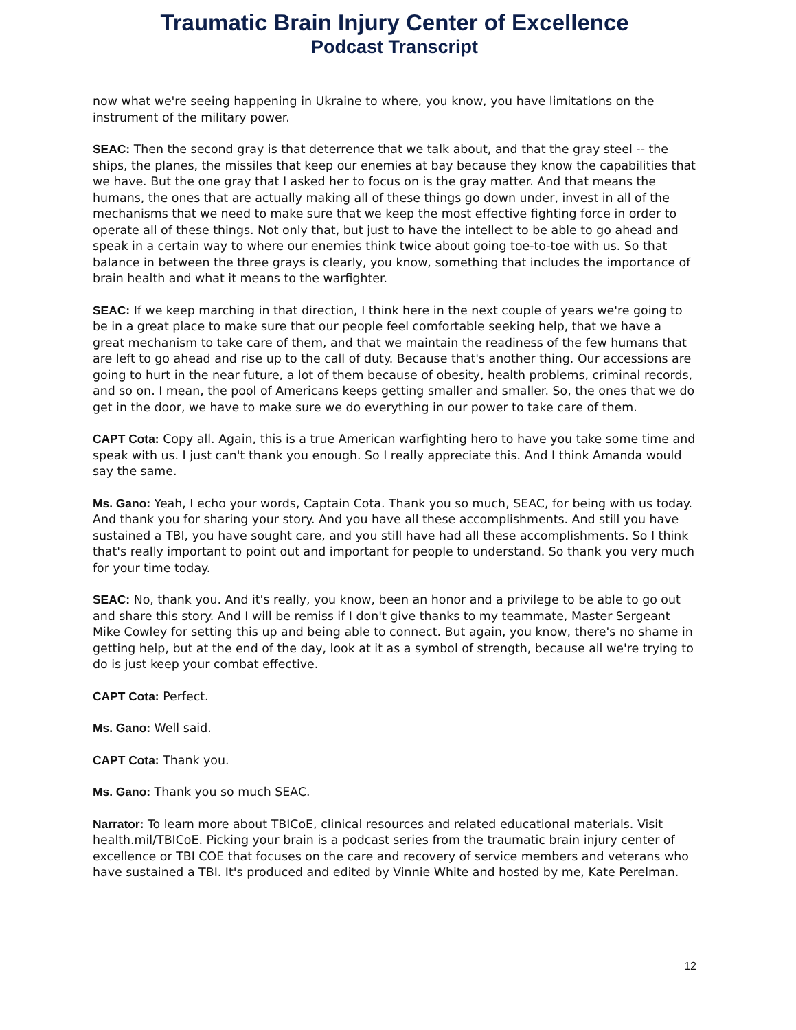Traumatic Brain Injury Center of Excellence
Podcast Transcript
now what we're seeing happening in Ukraine to where, you know, you have limitations on the instrument of the military power.
SEAC: Then the second gray is that deterrence that we talk about, and that the gray steel -- the ships, the planes, the missiles that keep our enemies at bay because they know the capabilities that we have. But the one gray that I asked her to focus on is the gray matter. And that means the humans, the ones that are actually making all of these things go down under, invest in all of the mechanisms that we need to make sure that we keep the most effective fighting force in order to operate all of these things. Not only that, but just to have the intellect to be able to go ahead and speak in a certain way to where our enemies think twice about going toe-to-toe with us. So that balance in between the three grays is clearly, you know, something that includes the importance of brain health and what it means to the warfighter.
SEAC: If we keep marching in that direction, I think here in the next couple of years we're going to be in a great place to make sure that our people feel comfortable seeking help, that we have a great mechanism to take care of them, and that we maintain the readiness of the few humans that are left to go ahead and rise up to the call of duty. Because that's another thing. Our accessions are going to hurt in the near future, a lot of them because of obesity, health problems, criminal records, and so on. I mean, the pool of Americans keeps getting smaller and smaller. So, the ones that we do get in the door, we have to make sure we do everything in our power to take care of them.
CAPT Cota: Copy all. Again, this is a true American warfighting hero to have you take some time and speak with us. I just can't thank you enough. So I really appreciate this. And I think Amanda would say the same.
Ms. Gano: Yeah, I echo your words, Captain Cota. Thank you so much, SEAC, for being with us today. And thank you for sharing your story. And you have all these accomplishments. And still you have sustained a TBI, you have sought care, and you still have had all these accomplishments. So I think that's really important to point out and important for people to understand. So thank you very much for your time today.
SEAC: No, thank you. And it's really, you know, been an honor and a privilege to be able to go out and share this story. And I will be remiss if I don't give thanks to my teammate, Master Sergeant Mike Cowley for setting this up and being able to connect. But again, you know, there's no shame in getting help, but at the end of the day, look at it as a symbol of strength, because all we're trying to do is just keep your combat effective.
CAPT Cota: Perfect.
Ms. Gano: Well said.
CAPT Cota: Thank you.
Ms. Gano: Thank you so much SEAC.
Narrator: To learn more about TBICoE, clinical resources and related educational materials. Visit health.mil/TBICoE. Picking your brain is a podcast series from the traumatic brain injury center of excellence or TBI COE that focuses on the care and recovery of service members and veterans who have sustained a TBI. It's produced and edited by Vinnie White and hosted by me, Kate Perelman.
12